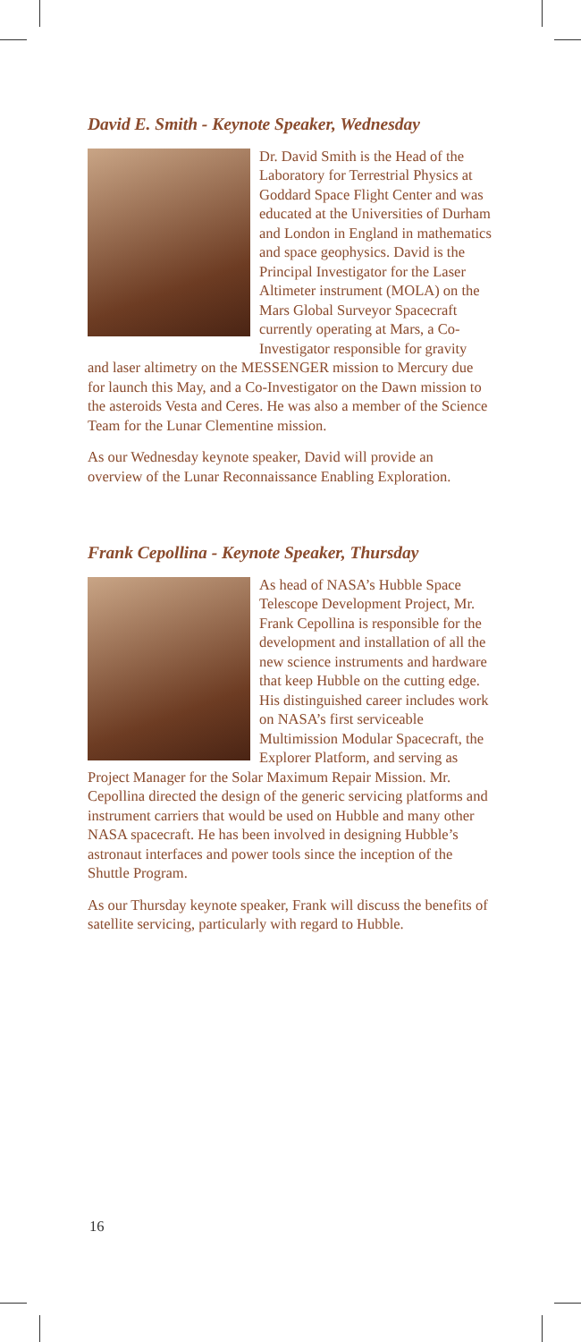David E. Smith - Keynote Speaker, Wednesday
Dr. David Smith is the Head of the Laboratory for Terrestrial Physics at Goddard Space Flight Center and was educated at the Universities of Durham and London in England in mathematics and space geophysics. David is the Principal Investigator for the Laser Altimeter instrument (MOLA) on the Mars Global Surveyor Spacecraft currently operating at Mars, a Co-Investigator responsible for gravity and laser altimetry on the MESSENGER mission to Mercury due for launch this May, and a Co-Investigator on the Dawn mission to the asteroids Vesta and Ceres. He was also a member of the Science Team for the Lunar Clementine mission.
As our Wednesday keynote speaker, David will provide an overview of the Lunar Reconnaissance Enabling Exploration.
Frank Cepollina - Keynote Speaker, Thursday
As head of NASA’s Hubble Space Telescope Development Project, Mr. Frank Cepollina is responsible for the development and installation of all the new science instruments and hardware that keep Hubble on the cutting edge. His distinguished career includes work on NASA’s first serviceable Multimission Modular Spacecraft, the Explorer Platform, and serving as Project Manager for the Solar Maximum Repair Mission. Mr. Cepollina directed the design of the generic servicing platforms and instrument carriers that would be used on Hubble and many other NASA spacecraft. He has been involved in designing Hubble’s astronaut interfaces and power tools since the inception of the Shuttle Program.
As our Thursday keynote speaker, Frank will discuss the benefits of satellite servicing, particularly with regard to Hubble.
16